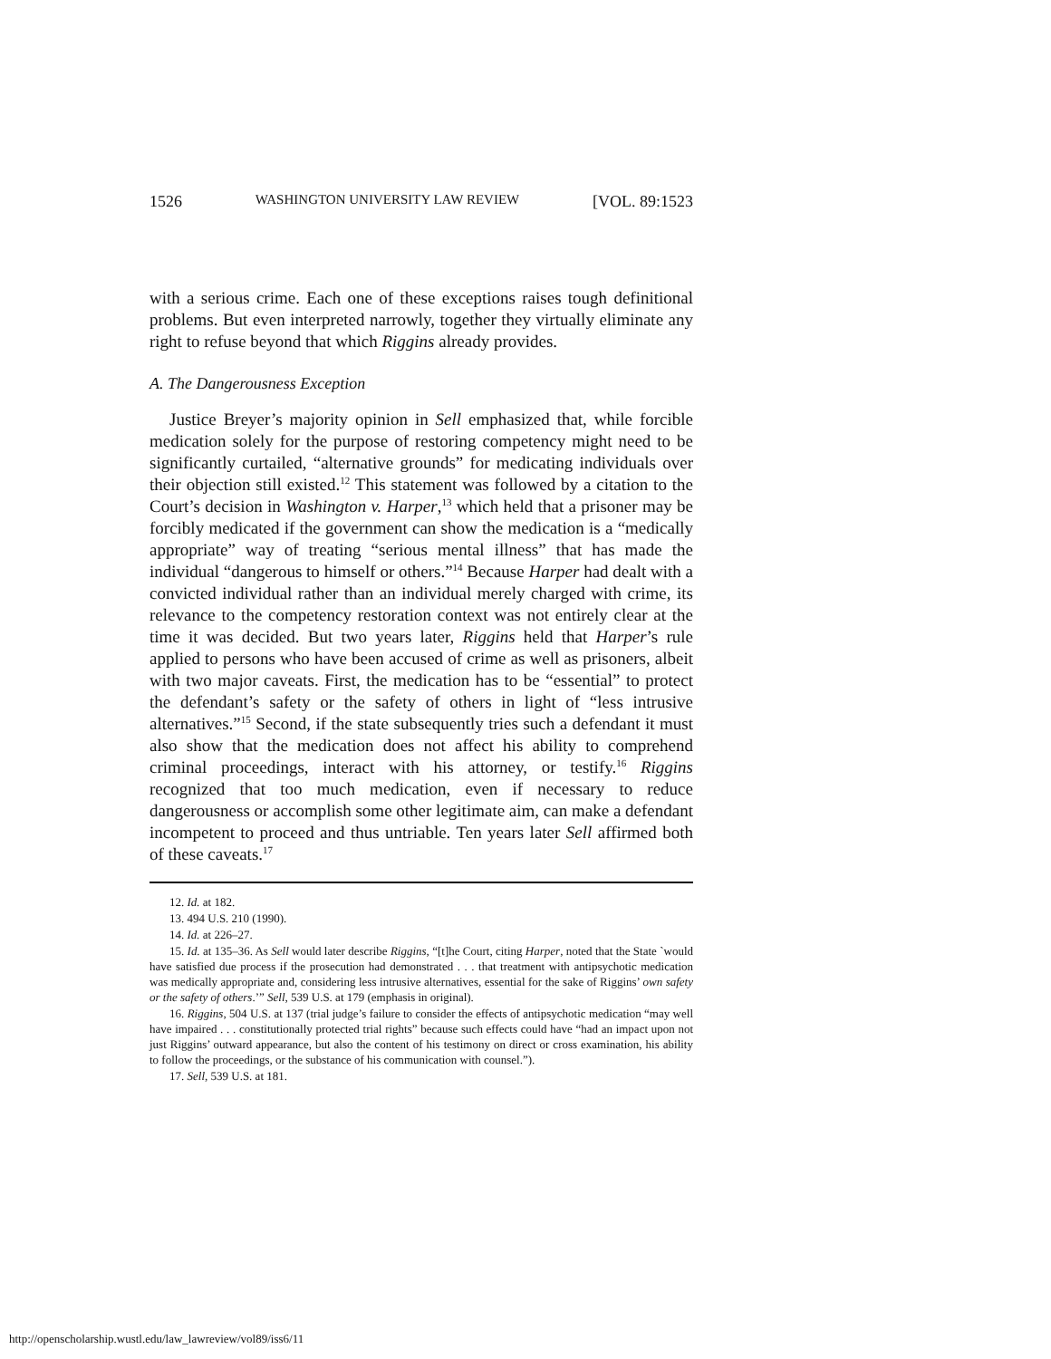1526 WASHINGTON UNIVERSITY LAW REVIEW [VOL. 89:1523
with a serious crime. Each one of these exceptions raises tough definitional problems. But even interpreted narrowly, together they virtually eliminate any right to refuse beyond that which Riggins already provides.
A. The Dangerousness Exception
Justice Breyer’s majority opinion in Sell emphasized that, while forcible medication solely for the purpose of restoring competency might need to be significantly curtailed, “alternative grounds” for medicating individuals over their objection still existed.<sup>12</sup> This statement was followed by a citation to the Court’s decision in Washington v. Harper,<sup>13</sup> which held that a prisoner may be forcibly medicated if the government can show the medication is a “medically appropriate” way of treating “serious mental illness” that has made the individual “dangerous to himself or others.”<sup>14</sup> Because Harper had dealt with a convicted individual rather than an individual merely charged with crime, its relevance to the competency restoration context was not entirely clear at the time it was decided. But two years later, Riggins held that Harper’s rule applied to persons who have been accused of crime as well as prisoners, albeit with two major caveats. First, the medication has to be “essential” to protect the defendant’s safety or the safety of others in light of “less intrusive alternatives.”<sup>15</sup> Second, if the state subsequently tries such a defendant it must also show that the medication does not affect his ability to comprehend criminal proceedings, interact with his attorney, or testify.<sup>16</sup> Riggins recognized that too much medication, even if necessary to reduce dangerousness or accomplish some other legitimate aim, can make a defendant incompetent to proceed and thus untriable. Ten years later Sell affirmed both of these caveats.<sup>17</sup>
12. Id. at 182.
13. 494 U.S. 210 (1990).
14. Id. at 226–27.
15. Id. at 135–36. As Sell would later describe Riggins, “[t]he Court, citing Harper, noted that the State `would have satisfied due process if the prosecution had demonstrated . . . that treatment with antipsychotic medication was medically appropriate and, considering less intrusive alternatives, essential for the sake of Riggins’ own safety or the safety of others.’” Sell, 539 U.S. at 179 (emphasis in original).
16. Riggins, 504 U.S. at 137 (trial judge’s failure to consider the effects of antipsychotic medication “may well have impaired . . . constitutionally protected trial rights” because such effects could have “had an impact upon not just Riggins’ outward appearance, but also the content of his testimony on direct or cross examination, his ability to follow the proceedings, or the substance of his communication with counsel.”).
17. Sell, 539 U.S. at 181.
http://openscholarship.wustl.edu/law_lawreview/vol89/iss6/11